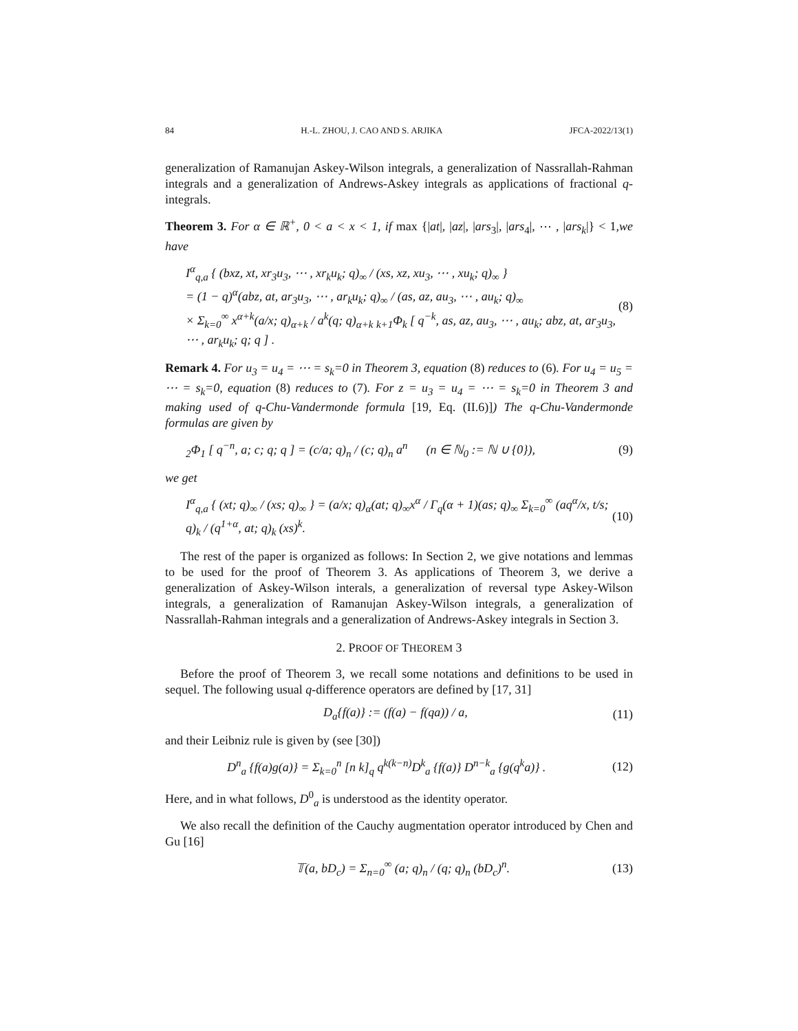84 H.-L. ZHOU, J. CAO AND S. ARJIKA JFCA-2022/13(1)
generalization of Ramanujan Askey-Wilson integrals, a generalization of Nassrallah-Rahman integrals and a generalization of Andrews-Askey integrals as applications of fractional q-integrals.
Theorem 3. For α ∈ ℝ<sup>+</sup>, 0 < a < x < 1, if max {|at|, |az|, |ars<sub>3</sub>|, |ars<sub>4</sub>|, ⋯ , |ars<sub>k</sub>|} < 1,we have
I<sup>α</sup><sub>q,a</sub> { (bxz, xt, xr<sub>3</sub>u<sub>3</sub>, ⋯ , xr<sub>k</sub>u<sub>k</sub>; q)<sub>∞</sub> / (xs, xz, xu<sub>3</sub>, ⋯ , xu<sub>k</sub>; q)<sub>∞</sub> }
= (1 − q)<sup>α</sup>(abz, at, ar<sub>3</sub>u<sub>3</sub>, ⋯ , ar<sub>k</sub>u<sub>k</sub>; q)<sub>∞</sub> / (as, az, au<sub>3</sub>, ⋯ , au<sub>k</sub>; q)<sub>∞</sub>
× Σ<sub>k=0</sub><sup>∞</sup> x<sup>α+k</sup>(a/x; q)<sub>α+k</sub> / a<sup>k</sup>(q; q)<sub>α+k</sub> <sub>k+1</sub>Φ<sub>k</sub> [ q<sup>−k</sup>, as, az, au<sub>3</sub>, ⋯ , au<sub>k</sub>; abz, at, ar<sub>3</sub>u<sub>3</sub>, ⋯ , ar<sub>k</sub>u<sub>k</sub>; q; q ] .
(8)
Remark 4. For u<sub>3</sub> = u<sub>4</sub> = ⋯ = s<sub>k</sub>=0 in Theorem 3, equation (8) reduces to (6). For u<sub>4</sub> = u<sub>5</sub> = ⋯ = s<sub>k</sub>=0, equation (8) reduces to (7). For z = u<sub>3</sub> = u<sub>4</sub> = ⋯ = s<sub>k</sub>=0 in Theorem 3 and making used of q-Chu-Vandermonde formula [19, Eq. (II.6)]) The q-Chu-Vandermonde formulas are given by
<sub>2</sub>Φ<sub>1</sub> [ q<sup>−n</sup>, a; c; q; q ] = (c/a; q)<sub>n</sub> / (c; q)<sub>n</sub> a<sup>n</sup> (n ∈ ℕ<sub>0</sub> := ℕ ∪ {0}),
(9)
we get
I<sup>α</sup><sub>q,a</sub> { (xt; q)<sub>∞</sub> / (xs; q)<sub>∞</sub> } = (a/x; q)<sub>α</sub>(at; q)<sub>∞</sub>x<sup>α</sup> / Γ<sub>q</sub>(α + 1)(as; q)<sub>∞</sub> Σ<sub>k=0</sub><sup>∞</sup> (aq<sup>α</sup>/x, t/s; q)<sub>k</sub> / (q<sup>1+α</sup>, at; q)<sub>k</sub> (xs)<sup>k</sup>.
(10)
The rest of the paper is organized as follows: In Section 2, we give notations and lemmas to be used for the proof of Theorem 3. As applications of Theorem 3, we derive a generalization of Askey-Wilson interals, a generalization of reversal type Askey-Wilson integrals, a generalization of Ramanujan Askey-Wilson integrals, a generalization of Nassrallah-Rahman integrals and a generalization of Andrews-Askey integrals in Section 3.
2. PROOF OF THEOREM 3
Before the proof of Theorem 3, we recall some notations and definitions to be used in sequel. The following usual q-difference operators are defined by [17, 31]
D<sub>a</sub>{f(a)} := (f(a) − f(qa)) / a,
(11)
and their Leibniz rule is given by (see [30])
D<sup>n</sup><sub>a</sub> {f(a)g(a)} = Σ<sub>k=0</sub><sup>n</sup> [n k]<sub>q</sub> q<sup>k(k−n)</sup>D<sup>k</sup><sub>a</sub> {f(a)} D<sup>n−k</sup><sub>a</sub> {g(q<sup>k</sup>a)} .
(12)
Here, and in what follows, D<sup>0</sup><sub>a</sub> is understood as the identity operator.
We also recall the definition of the Cauchy augmentation operator introduced by Chen and Gu [16]
𝕋(a, bD<sub>c</sub>) = Σ<sub>n=0</sub><sup>∞</sup> (a; q)<sub>n</sub> / (q; q)<sub>n</sub> (bD<sub>c</sub>)<sup>n</sup>.
(13)